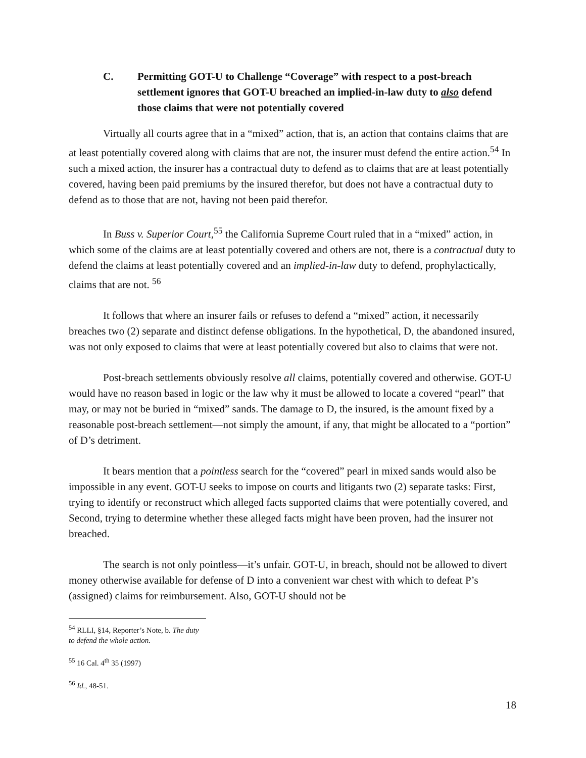C. Permitting GOT-U to Challenge “Coverage” with respect to a post-breach settlement ignores that GOT-U breached an implied-in-law duty to also defend those claims that were not potentially covered
Virtually all courts agree that in a “mixed” action, that is, an action that contains claims that are at least potentially covered along with claims that are not, the insurer must defend the entire action.<sup>54</sup> In such a mixed action, the insurer has a contractual duty to defend as to claims that are at least potentially covered, having been paid premiums by the insured therefor, but does not have a contractual duty to defend as to those that are not, having not been paid therefor.
In Buss v. Superior Court,<sup>55</sup> the California Supreme Court ruled that in a “mixed” action, in which some of the claims are at least potentially covered and others are not, there is a contractual duty to defend the claims at least potentially covered and an implied-in-law duty to defend, prophylactically, claims that are not. <sup>56</sup>
It follows that where an insurer fails or refuses to defend a “mixed” action, it necessarily breaches two (2) separate and distinct defense obligations. In the hypothetical, D, the abandoned insured, was not only exposed to claims that were at least potentially covered but also to claims that were not.
Post-breach settlements obviously resolve all claims, potentially covered and otherwise. GOT-U would have no reason based in logic or the law why it must be allowed to locate a covered “pearl” that may, or may not be buried in “mixed” sands. The damage to D, the insured, is the amount fixed by a reasonable post-breach settlement—not simply the amount, if any, that might be allocated to a “portion” of D’s detriment.
It bears mention that a pointless search for the “covered” pearl in mixed sands would also be impossible in any event. GOT-U seeks to impose on courts and litigants two (2) separate tasks: First, trying to identify or reconstruct which alleged facts supported claims that were potentially covered, and Second, trying to determine whether these alleged facts might have been proven, had the insurer not breached.
The search is not only pointless—it’s unfair. GOT-U, in breach, should not be allowed to divert money otherwise available for defense of D into a convenient war chest with which to defeat P’s (assigned) claims for reimbursement. Also, GOT-U should not be
<sup>54</sup> RLLI, §14, Reporter’s Note, b. The duty to defend the whole action.
<sup>55</sup> 16 Cal. 4<sup>th</sup> 35 (1997)
<sup>56</sup> Id., 48-51.
18